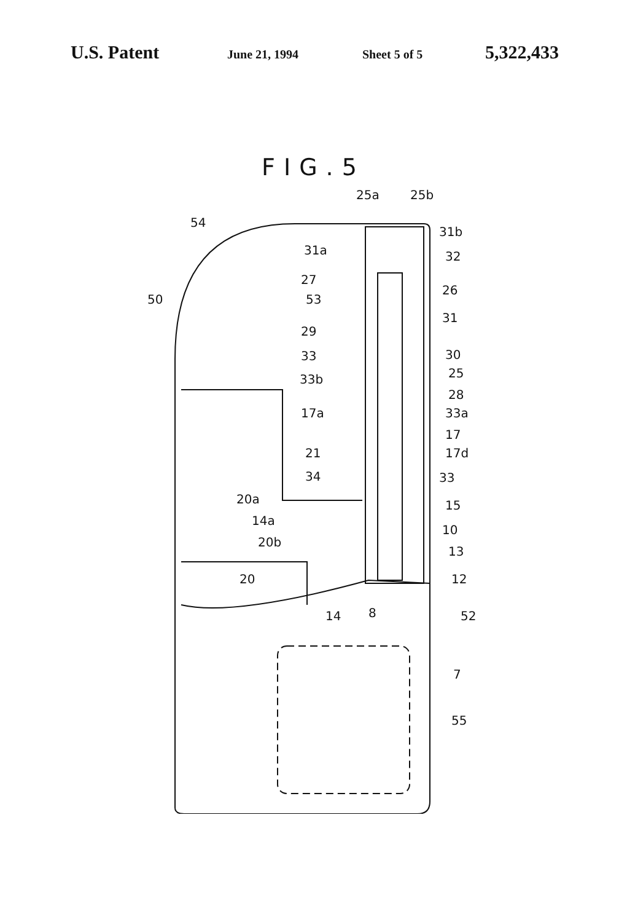U.S. Patent June 21, 1994 Sheet 5 of 5 5,322,433
FIG.5
54
50
25a
25b
31b
31a
32
27
26
53
31
29
30
33
25
33b
28
17a
33a
17
17d
21
34
33
20a
15
14a
10
20b
13
20
12
14
8
52
7
55